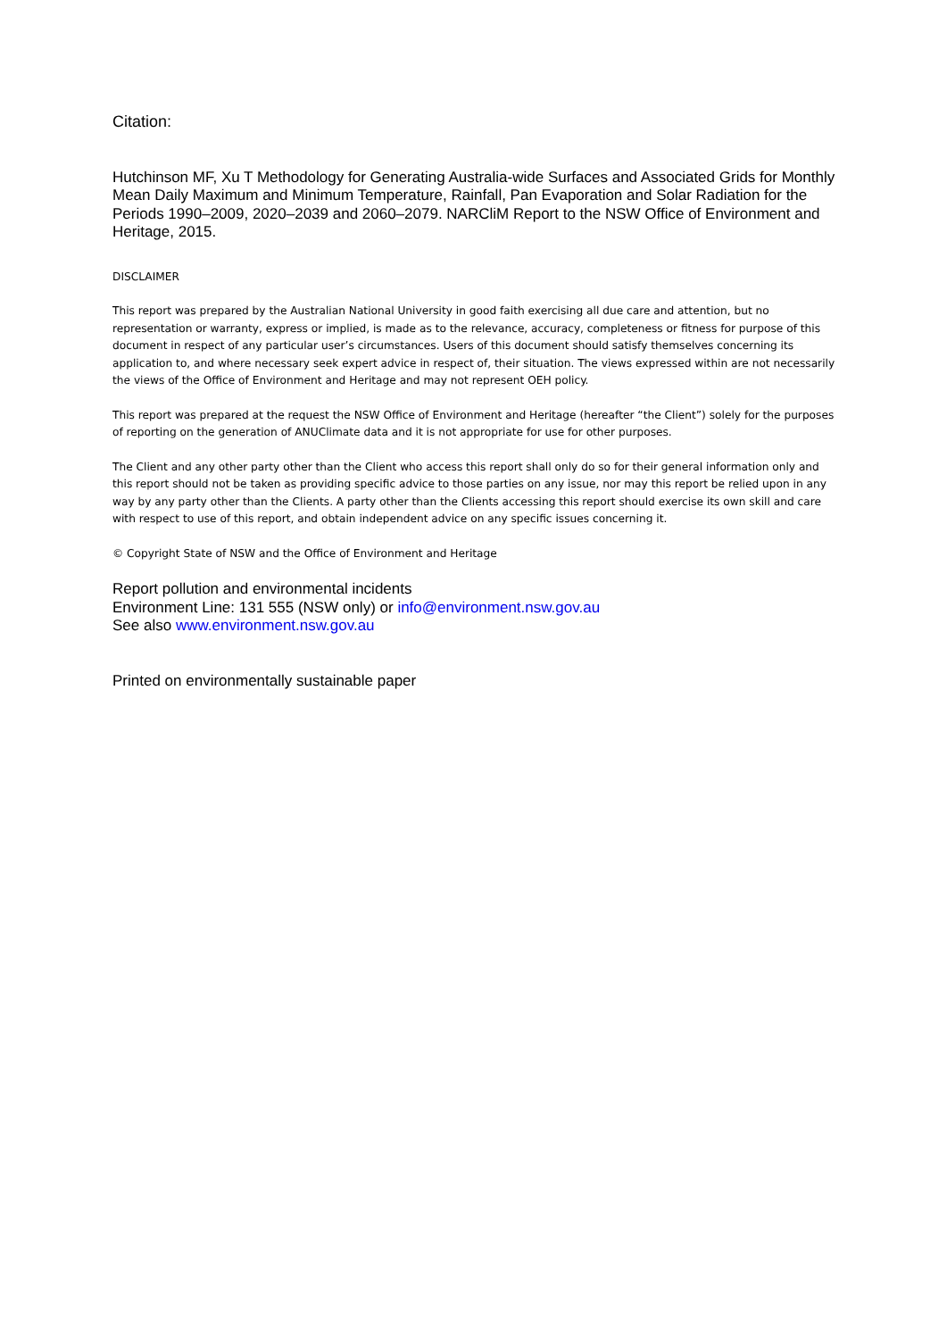Citation:
Hutchinson MF, Xu T Methodology for Generating Australia-wide Surfaces and Associated Grids for Monthly Mean Daily Maximum and Minimum Temperature, Rainfall, Pan Evaporation and Solar Radiation for the Periods 1990–2009, 2020–2039 and 2060–2079. NARCliM Report to the NSW Office of Environment and Heritage, 2015.
DISCLAIMER
This report was prepared by the Australian National University in good faith exercising all due care and attention, but no representation or warranty, express or implied, is made as to the relevance, accuracy, completeness or fitness for purpose of this document in respect of any particular user’s circumstances. Users of this document should satisfy themselves concerning its application to, and where necessary seek expert advice in respect of, their situation. The views expressed within are not necessarily the views of the Office of Environment and Heritage and may not represent OEH policy.
This report was prepared at the request the NSW Office of Environment and Heritage (hereafter “the Client”) solely for the purposes of reporting on the generation of ANUClimate data and it is not appropriate for use for other purposes.
The Client and any other party other than the Client who access this report shall only do so for their general information only and this report should not be taken as providing specific advice to those parties on any issue, nor may this report be relied upon in any way by any party other than the Clients. A party other than the Clients accessing this report should exercise its own skill and care with respect to use of this report, and obtain independent advice on any specific issues concerning it.
© Copyright State of NSW and the Office of Environment and Heritage
Report pollution and environmental incidents
Environment Line: 131 555 (NSW only) or info@environment.nsw.gov.au
See also www.environment.nsw.gov.au
Printed on environmentally sustainable paper